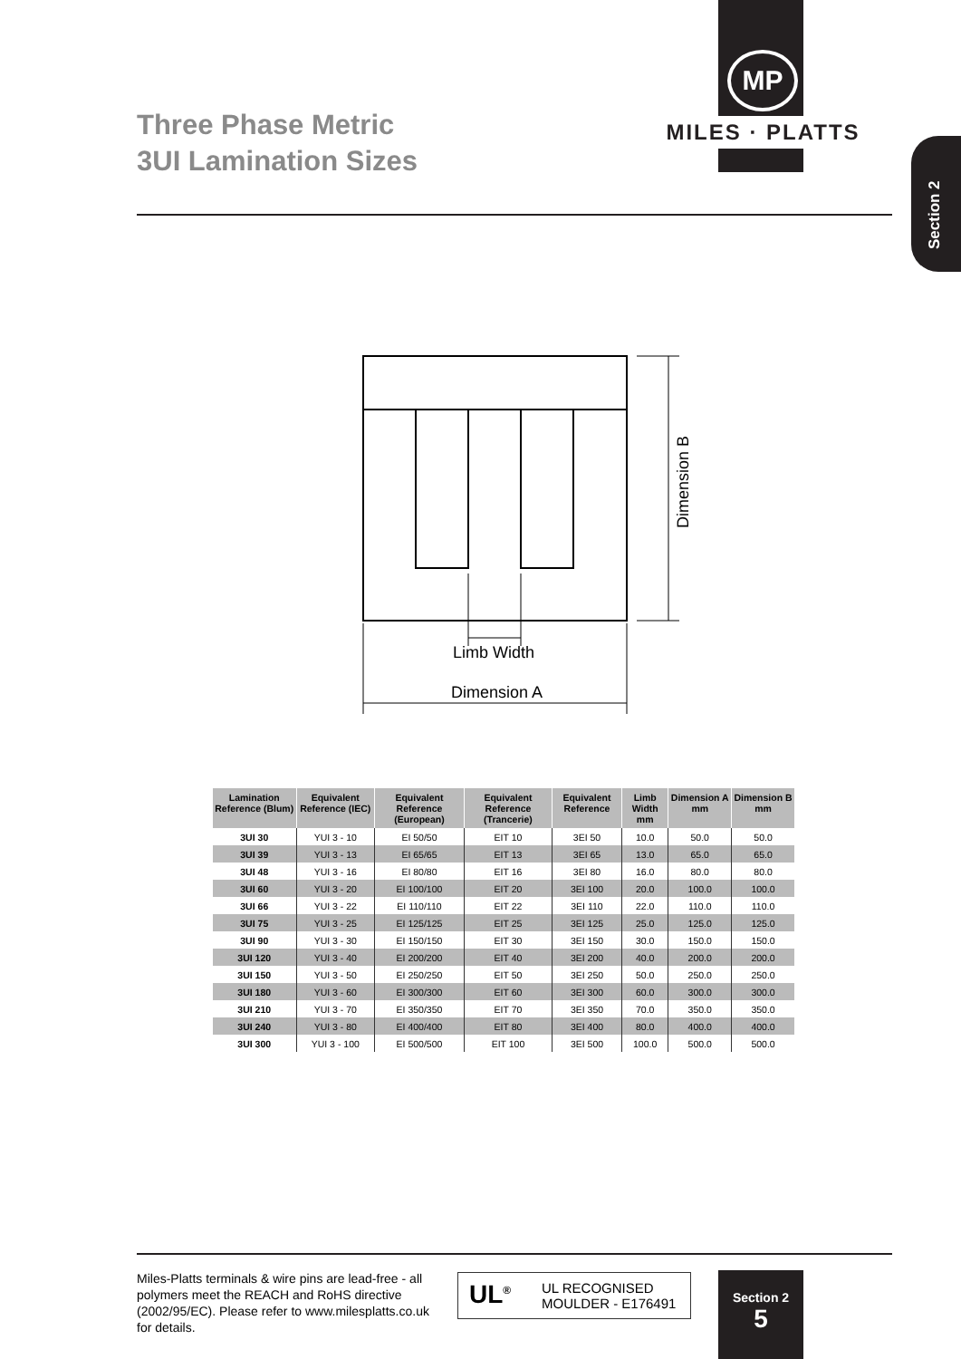Three Phase Metric
3UI Lamination Sizes
MP
MILES · PLATTS
Section 2
Limb Width
Dimension A
Dimension B
| Lamination Reference (Blum) | Equivalent Reference (IEC) | Equivalent Reference (European) | Equivalent Reference (Trancerie) | Equivalent Reference | Limb Width mm | Dimension A mm | Dimension B mm |
| --- | --- | --- | --- | --- | --- | --- | --- |
| 3UI 30 | YUI 3 - 10 | EI 50/50 | EIT 10 | 3EI 50 | 10.0 | 50.0 | 50.0 |
| 3UI 39 | YUI 3 - 13 | EI 65/65 | EIT 13 | 3EI 65 | 13.0 | 65.0 | 65.0 |
| 3UI 48 | YUI 3 - 16 | EI 80/80 | EIT 16 | 3EI 80 | 16.0 | 80.0 | 80.0 |
| 3UI 60 | YUI 3 - 20 | EI 100/100 | EIT 20 | 3EI 100 | 20.0 | 100.0 | 100.0 |
| 3UI 66 | YUI 3 - 22 | EI 110/110 | EIT 22 | 3EI 110 | 22.0 | 110.0 | 110.0 |
| 3UI 75 | YUI 3 - 25 | EI 125/125 | EIT 25 | 3EI 125 | 25.0 | 125.0 | 125.0 |
| 3UI 90 | YUI 3 - 30 | EI 150/150 | EIT 30 | 3EI 150 | 30.0 | 150.0 | 150.0 |
| 3UI 120 | YUI 3 - 40 | EI 200/200 | EIT 40 | 3EI 200 | 40.0 | 200.0 | 200.0 |
| 3UI 150 | YUI 3 - 50 | EI 250/250 | EIT 50 | 3EI 250 | 50.0 | 250.0 | 250.0 |
| 3UI 180 | YUI 3 - 60 | EI 300/300 | EIT 60 | 3EI 300 | 60.0 | 300.0 | 300.0 |
| 3UI 210 | YUI 3 - 70 | EI 350/350 | EIT 70 | 3EI 350 | 70.0 | 350.0 | 350.0 |
| 3UI 240 | YUI 3 - 80 | EI 400/400 | EIT 80 | 3EI 400 | 80.0 | 400.0 | 400.0 |
| 3UI 300 | YUI 3 - 100 | EI 500/500 | EIT 100 | 3EI 500 | 100.0 | 500.0 | 500.0 |
Miles-Platts terminals & wire pins are lead-free - all polymers meet the REACH and RoHS directive (2002/95/EC). Please refer to www.milesplatts.co.uk for details.
UL<sup>®</sup>
UL RECOGNISED
MOULDER - E176491
Section 2
5